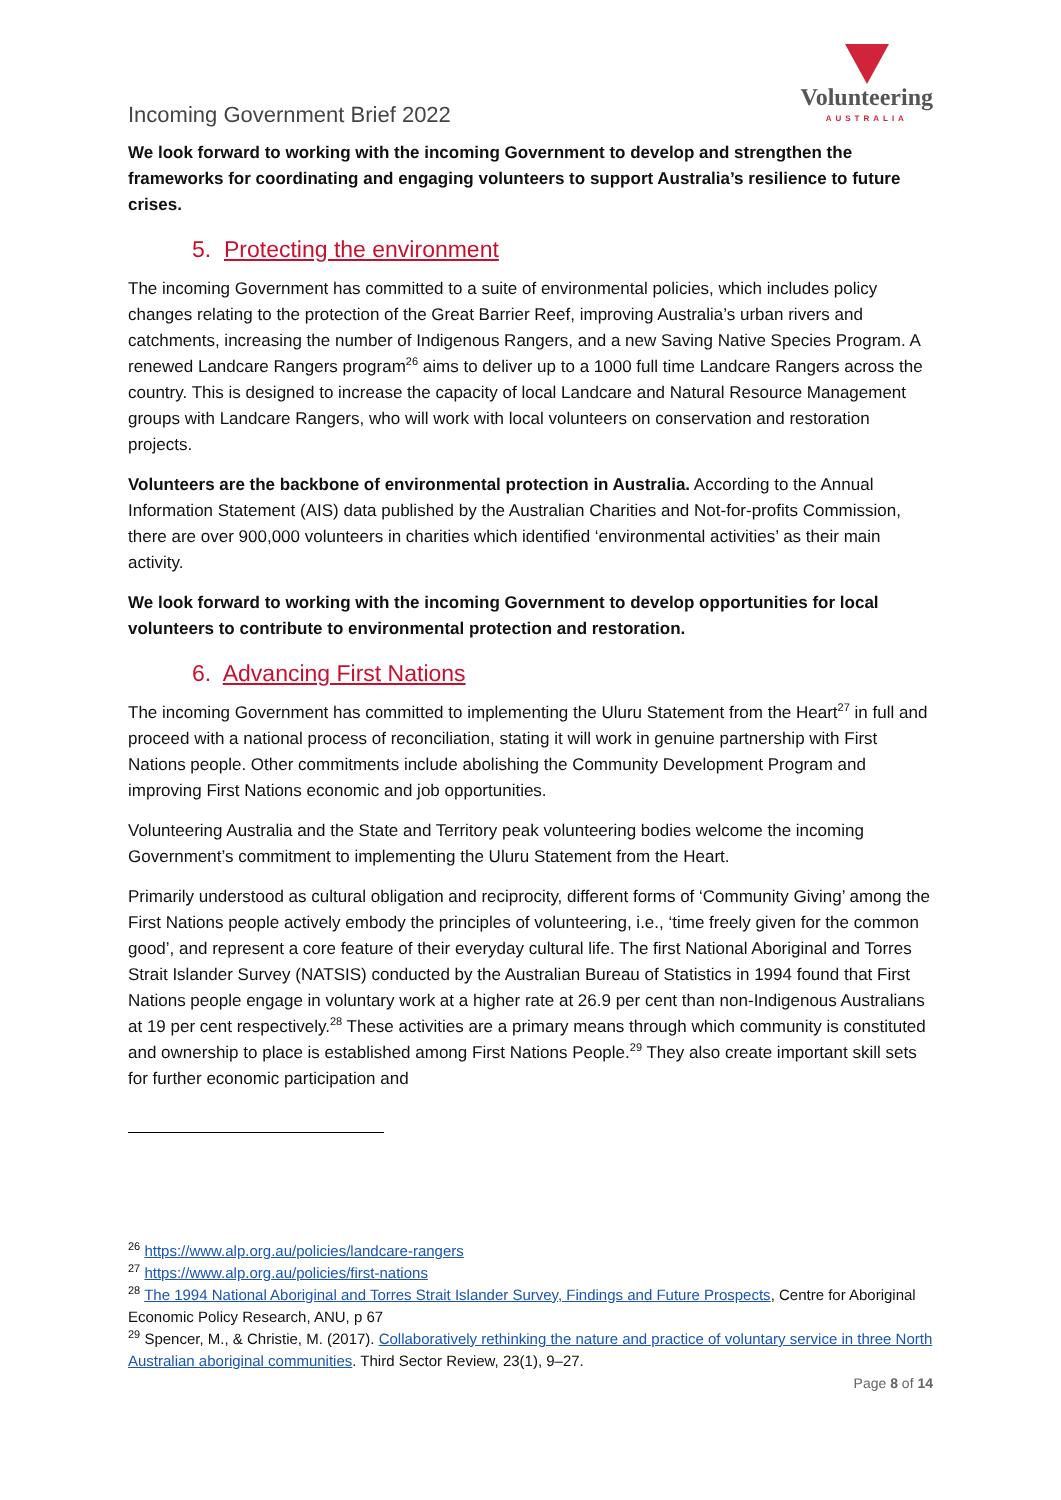Incoming Government Brief 2022
Volunteering
AUSTRALIA
We look forward to working with the incoming Government to develop and strengthen the frameworks for coordinating and engaging volunteers to support Australia’s resilience to future crises.
5. Protecting the environment
The incoming Government has committed to a suite of environmental policies, which includes policy changes relating to the protection of the Great Barrier Reef, improving Australia’s urban rivers and catchments, increasing the number of Indigenous Rangers, and a new Saving Native Species Program. A renewed Landcare Rangers program<sup>26</sup> aims to deliver up to a 1000 full time Landcare Rangers across the country. This is designed to increase the capacity of local Landcare and Natural Resource Management groups with Landcare Rangers, who will work with local volunteers on conservation and restoration projects.
Volunteers are the backbone of environmental protection in Australia. According to the Annual Information Statement (AIS) data published by the Australian Charities and Not-for-profits Commission, there are over 900,000 volunteers in charities which identified ‘environmental activities’ as their main activity.
We look forward to working with the incoming Government to develop opportunities for local volunteers to contribute to environmental protection and restoration.
6. Advancing First Nations
The incoming Government has committed to implementing the Uluru Statement from the Heart<sup>27</sup> in full and proceed with a national process of reconciliation, stating it will work in genuine partnership with First Nations people. Other commitments include abolishing the Community Development Program and improving First Nations economic and job opportunities.
Volunteering Australia and the State and Territory peak volunteering bodies welcome the incoming Government’s commitment to implementing the Uluru Statement from the Heart.
Primarily understood as cultural obligation and reciprocity, different forms of ‘Community Giving’ among the First Nations people actively embody the principles of volunteering, i.e., ‘time freely given for the common good’, and represent a core feature of their everyday cultural life. The first National Aboriginal and Torres Strait Islander Survey (NATSIS) conducted by the Australian Bureau of Statistics in 1994 found that First Nations people engage in voluntary work at a higher rate at 26.9 per cent than non-Indigenous Australians at 19 per cent respectively.<sup>28</sup> These activities are a primary means through which community is constituted and ownership to place is established among First Nations People.<sup>29</sup> They also create important skill sets for further economic participation and
<sup>26</sup> https://www.alp.org.au/policies/landcare-rangers
<sup>27</sup> https://www.alp.org.au/policies/first-nations
<sup>28</sup> The 1994 National Aboriginal and Torres Strait Islander Survey, Findings and Future Prospects, Centre for Aboriginal Economic Policy Research, ANU, p 67
<sup>29</sup> Spencer, M., & Christie, M. (2017). Collaboratively rethinking the nature and practice of voluntary service in three North Australian aboriginal communities. Third Sector Review, 23(1), 9–27.
Page 8 of 14